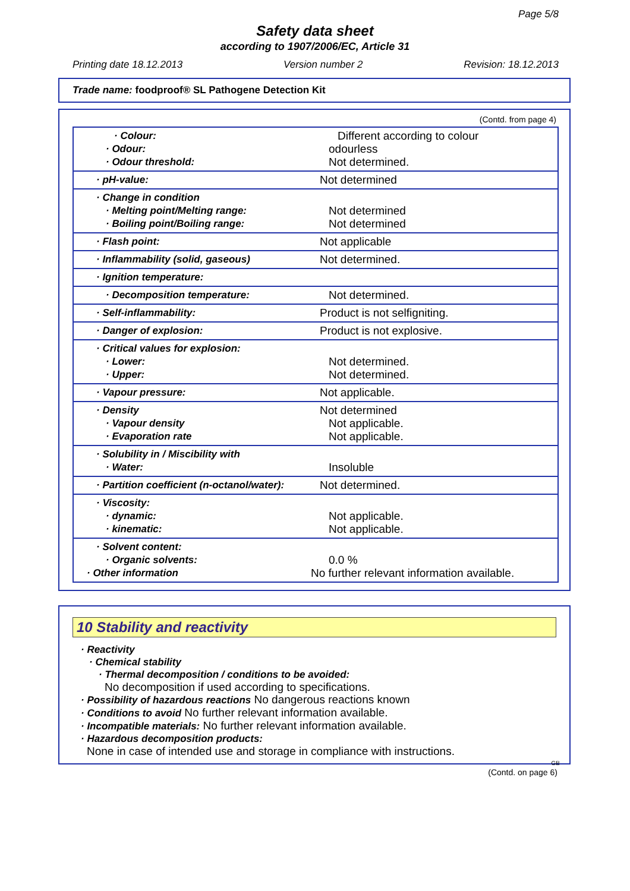Page 5/8
Safety data sheet
according to 1907/2006/EC, Article 31
Printing date 18.12.2013 Version number 2 Revision: 18.12.2013
Trade name: foodproof® SL Pathogene Detection Kit
(Contd. from page 4)
| · Colour: · Odour: · Odour threshold: | Different according to colour odourless Not determined. |
| · pH-value: | Not determined |
| · Change in condition · Melting point/Melting range: · Boiling point/Boiling range: | Not determined Not determined |
| · Flash point: | Not applicable |
| · Inflammability (solid, gaseous) | Not determined. |
| · Ignition temperature: | |
| · Decomposition temperature: | Not determined. |
| · Self-inflammability: | Product is not selfigniting. |
| · Danger of explosion: | Product is not explosive. |
| · Critical values for explosion: · Lower: · Upper: | Not determined. Not determined. |
| · Vapour pressure: | Not applicable. |
| · Density · Vapour density · Evaporation rate | Not determined Not applicable. Not applicable. |
| · Solubility in / Miscibility with · Water: | Insoluble |
| · Partition coefficient (n-octanol/water): | Not determined. |
| · Viscosity: · dynamic: · kinematic: | Not applicable. Not applicable. |
| · Solvent content: · Organic solvents: · Other information | 0.0 % No further relevant information available. |
10 Stability and reactivity
· Reactivity
· Chemical stability
· Thermal decomposition / conditions to be avoided:
No decomposition if used according to specifications.
· Possibility of hazardous reactions No dangerous reactions known
· Conditions to avoid No further relevant information available.
· Incompatible materials: No further relevant information available.
· Hazardous decomposition products:
None in case of intended use and storage in compliance with instructions.
GB
(Contd. on page 6)